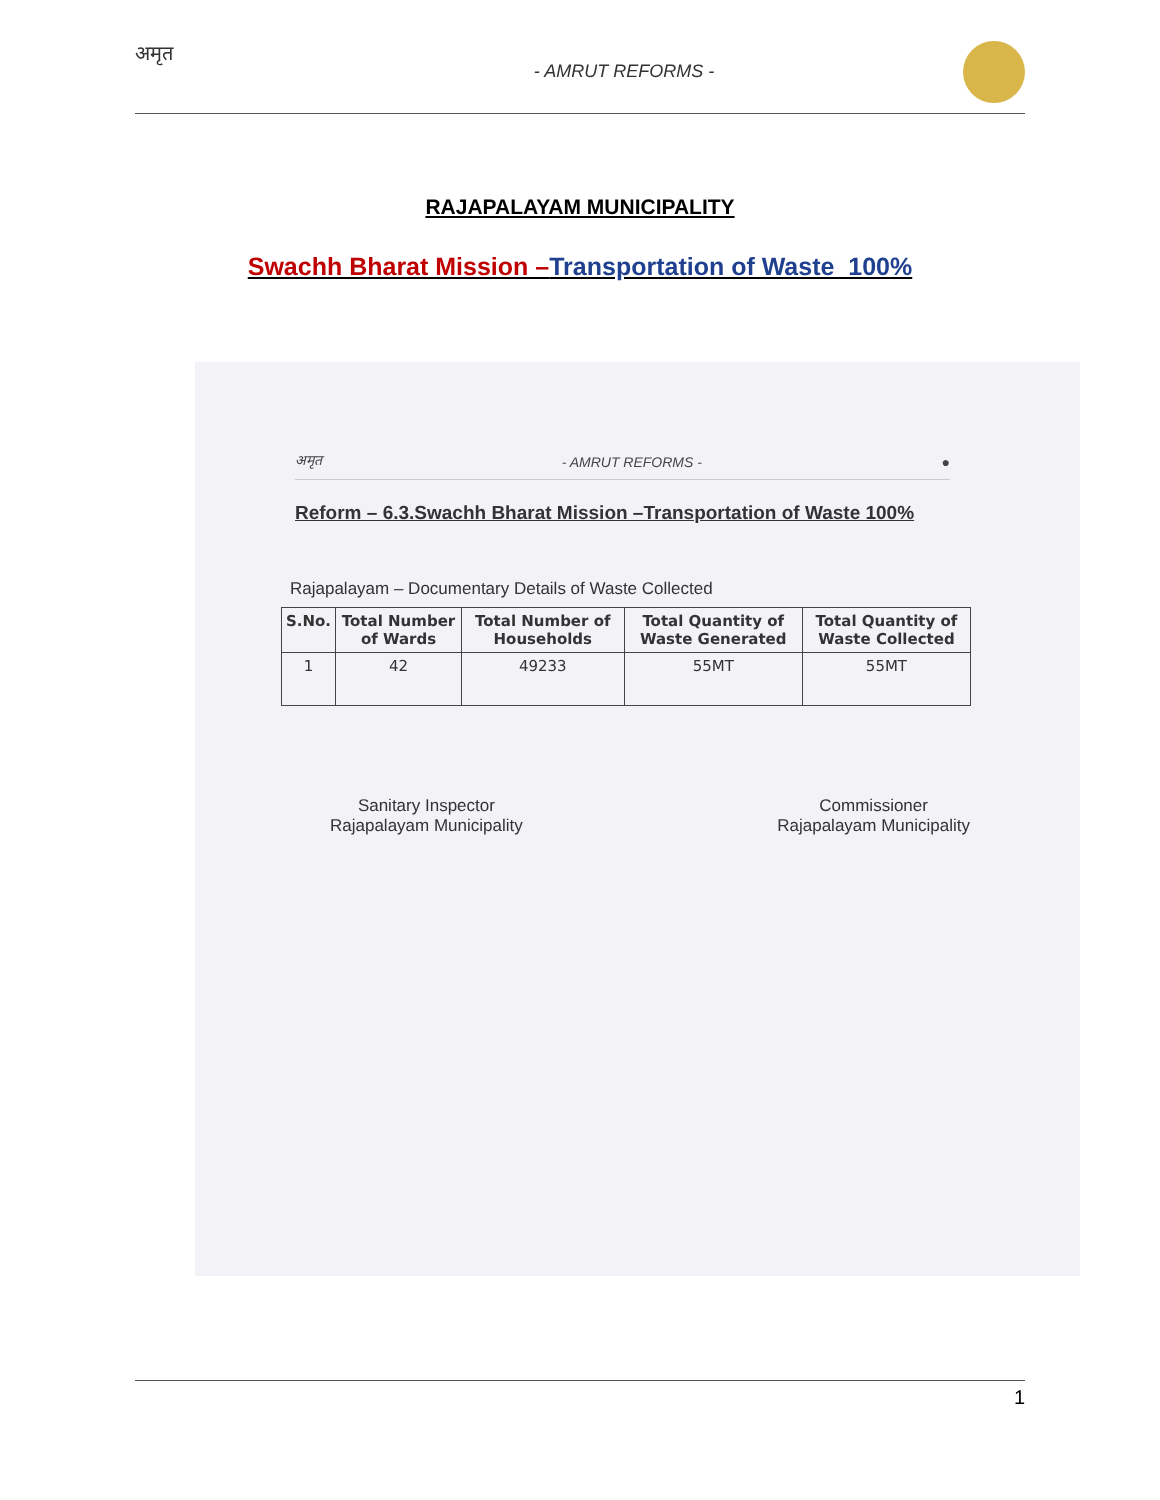अमृत
- AMRUT REFORMS -
RAJAPALAYAM MUNICIPALITY
Swachh Bharat Mission –Transportation of Waste 100%
अमृत - AMRUT REFORMS - ●
Reform – 6.3.Swachh Bharat Mission –Transportation of Waste 100%
Rajapalayam – Documentary Details of Waste Collected
| S.No. | Total Number of Wards | Total Number of Households | Total Quantity of Waste Generated | Total Quantity of Waste Collected |
| --- | --- | --- | --- | --- |
| 1 | 42 | 49233 | 55MT | 55MT |
Sanitary Inspector
Rajapalayam Municipality
Commissioner
Rajapalayam Municipality
1